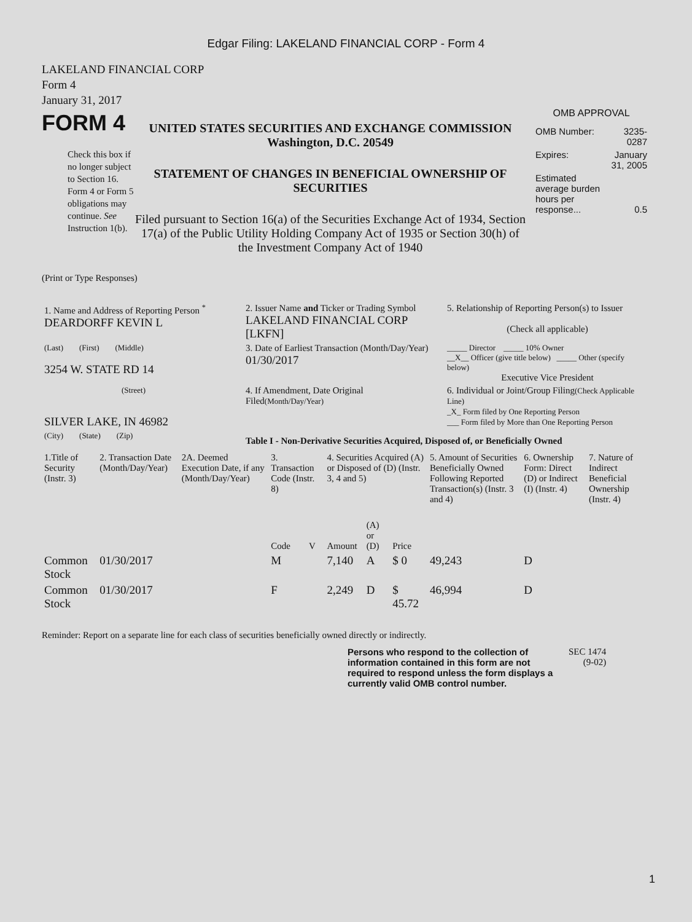Edgar Filing: LAKELAND FINANCIAL CORP - Form 4
LAKELAND FINANCIAL CORP
Form 4
January 31, 2017
FORM 4
Check this box if no longer subject to Section 16. Form 4 or Form 5 obligations may continue. See Instruction 1(b).
UNITED STATES SECURITIES AND EXCHANGE COMMISSION
Washington, D.C. 20549
STATEMENT OF CHANGES IN BENEFICIAL OWNERSHIP OF SECURITIES
Filed pursuant to Section 16(a) of the Securities Exchange Act of 1934, Section 17(a) of the Public Utility Holding Company Act of 1935 or Section 30(h) of the Investment Company Act of 1940
OMB APPROVAL
| OMB Number: | 3235-0287 |
| Expires: | January 31, 2005 |
| Estimated average burden hours per response... | 0.5 |
(Print or Type Responses)
| 1. Name and Address of Reporting Person <sup>*</sup> DEARDORFF KEVIN L | 2. Issuer Name and Ticker or Trading Symbol LAKELAND FINANCIAL CORP [LKFN] | 5. Relationship of Reporting Person(s) to Issuer (Check all applicable) |
| (Last) (First) (Middle) 3254 W. STATE RD 14 | 3. Date of Earliest Transaction (Month/Day/Year) 01/30/2017 | _____ Director _____ 10% Owner __X__ Officer (give title below) _____ Other (specify below) Executive Vice President |
| (Street) SILVER LAKE, IN 46982 | 4. If Amendment, Date Original Filed (Month/Day/Year) | 6. Individual or Joint/Group Filing (Check Applicable Line) _X_ Form filed by One Reporting Person ___ Form filed by More than One Reporting Person |
| (City) (State) (Zip) | Table I - Non-Derivative Securities Acquired, Disposed of, or Beneficially Owned | |
| 1.Title of Security (Instr. 3) | 2. Transaction Date (Month/Day/Year) | 2A. Deemed Execution Date, if any (Month/Day/Year) | 3. Transaction Code (Instr. 8) | | 4. Securities Acquired (A) or Disposed of (D) (Instr. 3, 4 and 5) | | | 5. Amount of Securities Beneficially Owned Following Reported Transaction(s) (Instr. 3 and 4) | 6. Ownership Form: Direct (D) or Indirect (I) (Instr. 4) | 7. Nature of Indirect Beneficial Ownership (Instr. 4) |
| --- | --- | --- | --- | --- | --- | --- | --- | --- | --- | --- |
| | | | Code | V | Amount | (A) or (D) | Price | | | |
| Common Stock | 01/30/2017 | | M | | 7,140 | A | $ 0 | 49,243 | D | |
| Common Stock | 01/30/2017 | | F | | 2,249 | D | $ 45.72 | 46,994 | D | |
Reminder: Report on a separate line for each class of securities beneficially owned directly or indirectly.
Persons who respond to the collection of information contained in this form are not required to respond unless the form displays a currently valid OMB control number.
SEC 1474
(9-02)
1